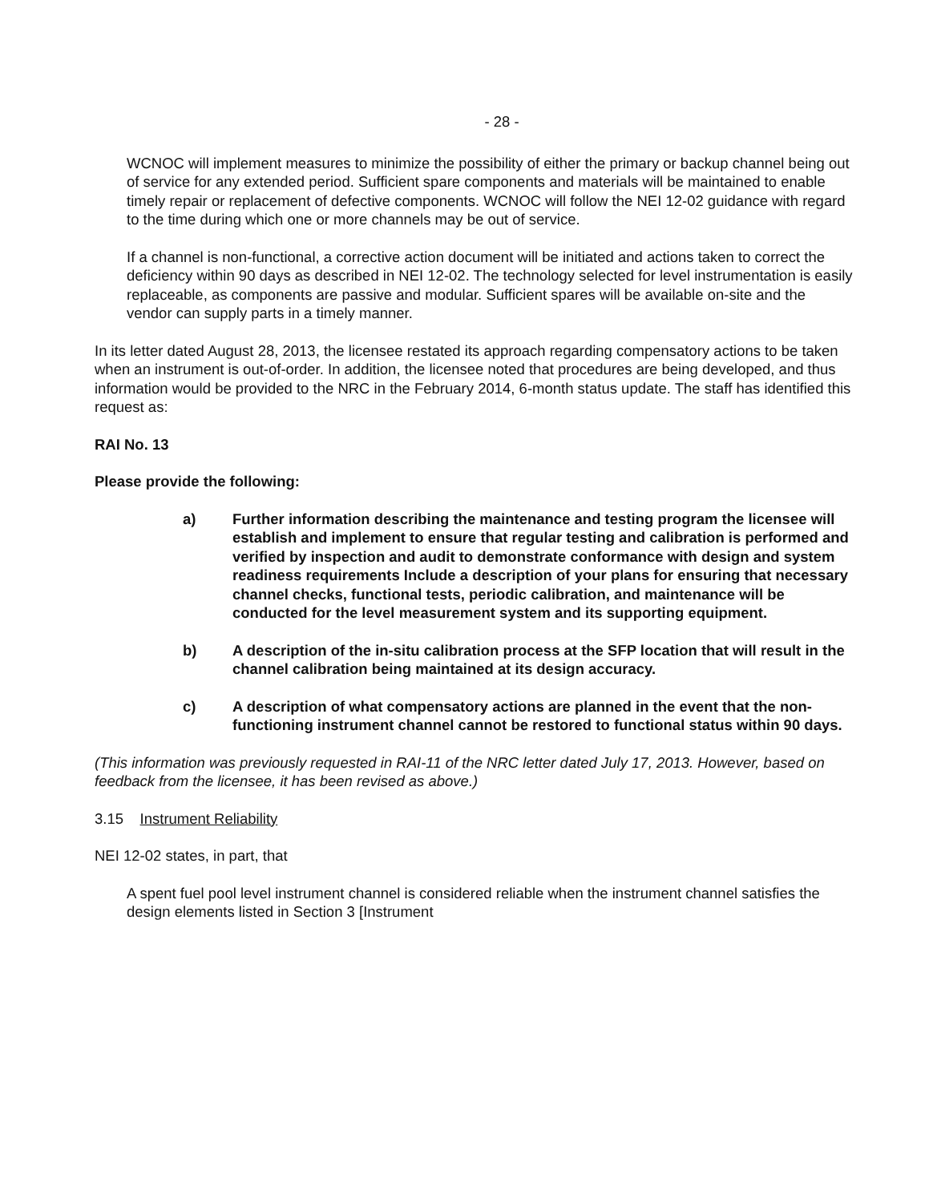- 28 -
WCNOC will implement measures to minimize the possibility of either the primary or backup channel being out of service for any extended period. Sufficient spare components and materials will be maintained to enable timely repair or replacement of defective components. WCNOC will follow the NEI 12-02 guidance with regard to the time during which one or more channels may be out of service.
If a channel is non-functional, a corrective action document will be initiated and actions taken to correct the deficiency within 90 days as described in NEI 12-02. The technology selected for level instrumentation is easily replaceable, as components are passive and modular. Sufficient spares will be available on-site and the vendor can supply parts in a timely manner.
In its letter dated August 28, 2013, the licensee restated its approach regarding compensatory actions to be taken when an instrument is out-of-order. In addition, the licensee noted that procedures are being developed, and thus information would be provided to the NRC in the February 2014, 6-month status update. The staff has identified this request as:
RAI No. 13
Please provide the following:
a) Further information describing the maintenance and testing program the licensee will establish and implement to ensure that regular testing and calibration is performed and verified by inspection and audit to demonstrate conformance with design and system readiness requirements Include a description of your plans for ensuring that necessary channel checks, functional tests, periodic calibration, and maintenance will be conducted for the level measurement system and its supporting equipment.
b) A description of the in-situ calibration process at the SFP location that will result in the channel calibration being maintained at its design accuracy.
c) A description of what compensatory actions are planned in the event that the non-functioning instrument channel cannot be restored to functional status within 90 days.
(This information was previously requested in RAI-11 of the NRC letter dated July 17, 2013. However, based on feedback from the licensee, it has been revised as above.)
3.15 Instrument Reliability
NEI 12-02 states, in part, that
A spent fuel pool level instrument channel is considered reliable when the instrument channel satisfies the design elements listed in Section 3 [Instrument